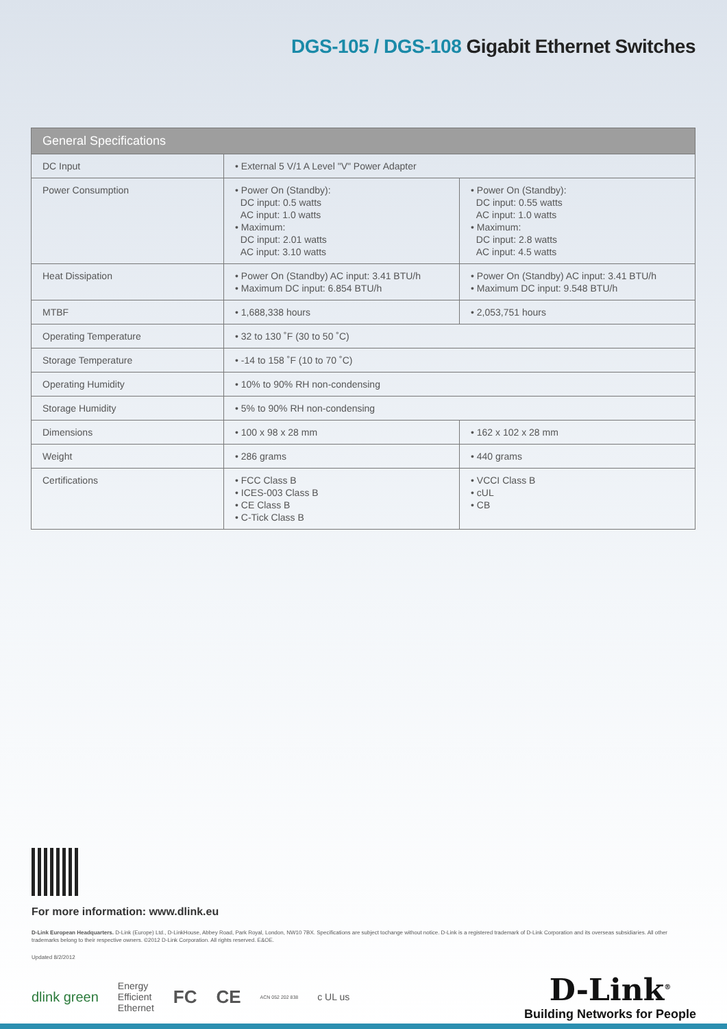DGS-105 / DGS-108 Gigabit Ethernet Switches
| General Specifications | | |
| --- | --- | --- |
| DC Input | • External 5 V/1 A Level "V" Power Adapter | |
| Power Consumption | • Power On (Standby): DC input: 0.5 watts AC input: 1.0 watts • Maximum: DC input: 2.01 watts AC input: 3.10 watts | • Power On (Standby): DC input: 0.55 watts AC input: 1.0 watts • Maximum: DC input: 2.8 watts AC input: 4.5 watts |
| Heat Dissipation | • Power On (Standby) AC input: 3.41 BTU/h • Maximum DC input: 6.854 BTU/h | • Power On (Standby) AC input: 3.41 BTU/h • Maximum DC input: 9.548 BTU/h |
| MTBF | • 1,688,338 hours | • 2,053,751 hours |
| Operating Temperature | • 32 to 130 ˚F (30 to 50 ˚C) | |
| Storage Temperature | • -14 to 158 ˚F (10 to 70 ˚C) | |
| Operating Humidity | • 10% to 90% RH non-condensing | |
| Storage Humidity | • 5% to 90% RH non-condensing | |
| Dimensions | • 100 x 98 x 28 mm | • 162 x 102 x 28 mm |
| Weight | • 286 grams | • 440 grams |
| Certifications | • FCC Class B • ICES-003 Class B • CE Class B • C-Tick Class B | • VCCI Class B • cUL • CB |
For more information: www.dlink.eu
D-Link European Headquarters. D-Link (Europe) Ltd., D-LinkHouse, Abbey Road, Park Royal, London, NW10 7BX. Specifications are subject tochange without notice. D-Link is a registered trademark of D-Link Corporation and its overseas subsidiaries. All other trademarks belong to their respective owners. ©2012 D-Link Corporation. All rights reserved. E&OE.
Updated 8/2/2012
dlink green Energy
Efficient
Ethernet FC CE ACN 052 202 838 c UL us
D-Link<sup>®</sup>
Building Networks for People